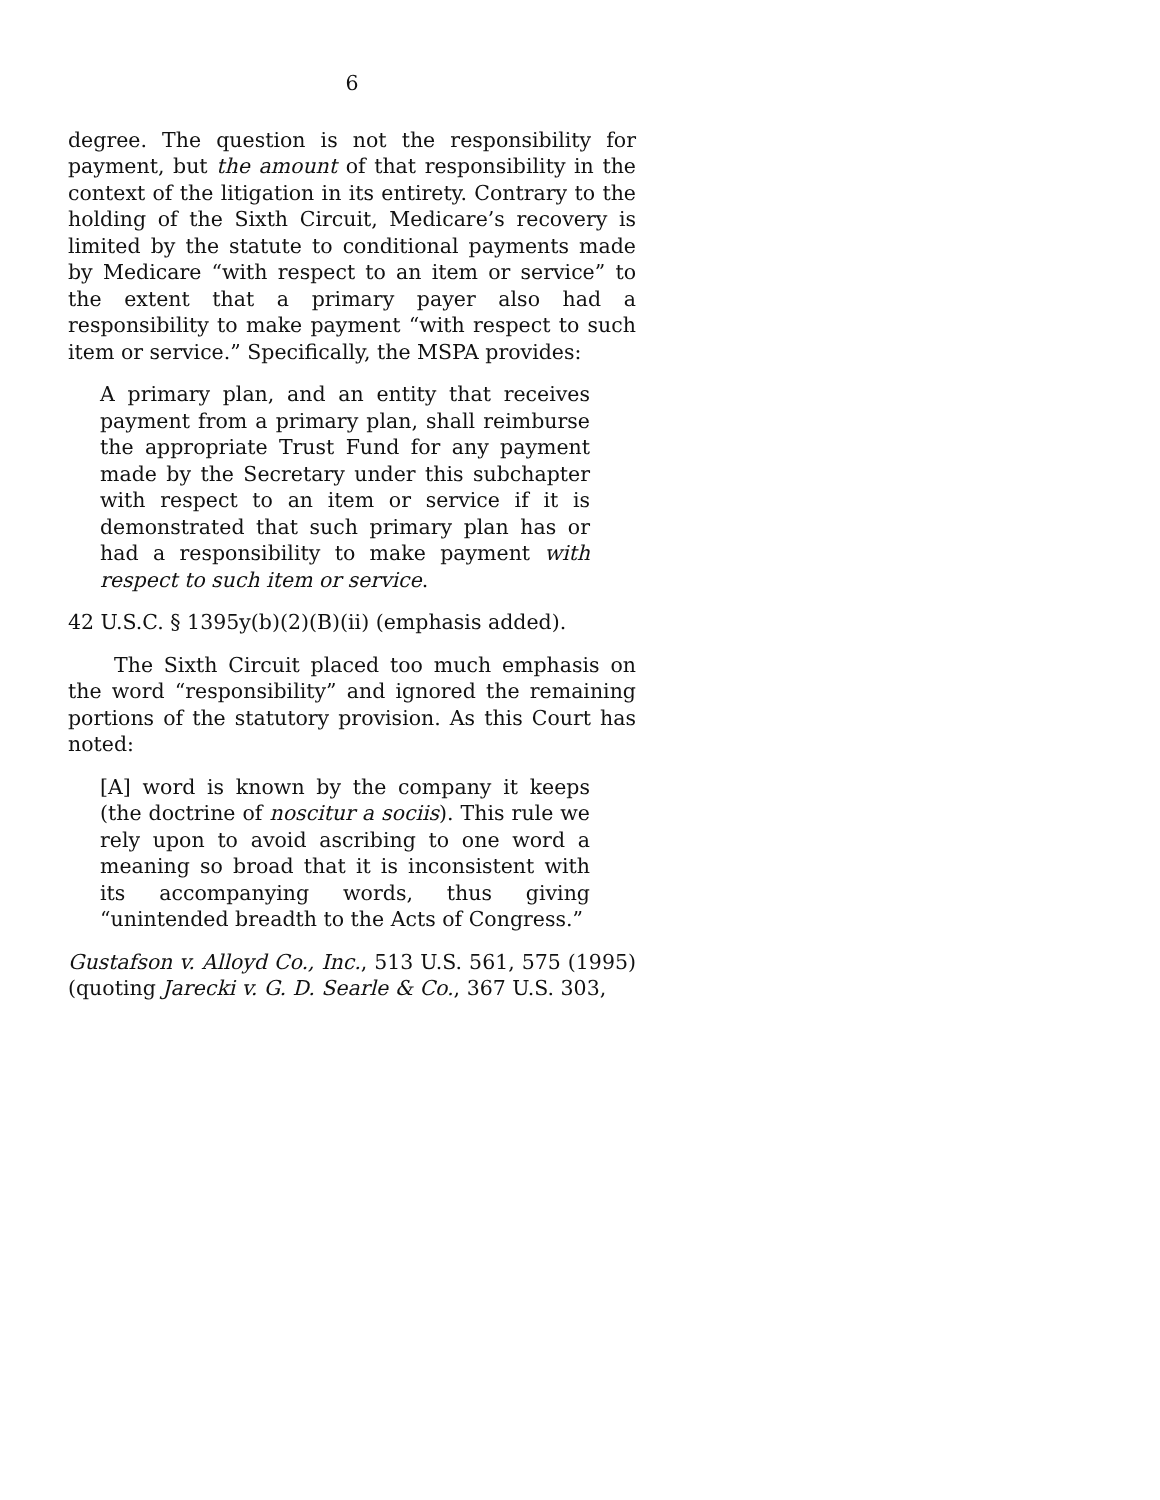6
degree. The question is not the responsibility for payment, but the amount of that responsibility in the context of the litigation in its entirety. Contrary to the holding of the Sixth Circuit, Medicare’s recovery is limited by the statute to conditional payments made by Medicare “with respect to an item or service” to the extent that a primary payer also had a responsibility to make payment “with respect to such item or service.” Specifically, the MSPA provides:
A primary plan, and an entity that receives payment from a primary plan, shall reimburse the appropriate Trust Fund for any payment made by the Secretary under this subchapter with respect to an item or service if it is demonstrated that such primary plan has or had a responsibility to make payment with respect to such item or service.
42 U.S.C. § 1395y(b)(2)(B)(ii) (emphasis added).
The Sixth Circuit placed too much emphasis on the word “responsibility” and ignored the remaining portions of the statutory provision. As this Court has noted:
[A] word is known by the company it keeps (the doctrine of noscitur a sociis). This rule we rely upon to avoid ascribing to one word a meaning so broad that it is inconsistent with its accompanying words, thus giving “unintended breadth to the Acts of Congress.”
Gustafson v. Alloyd Co., Inc., 513 U.S. 561, 575 (1995) (quoting Jarecki v. G. D. Searle & Co., 367 U.S. 303,